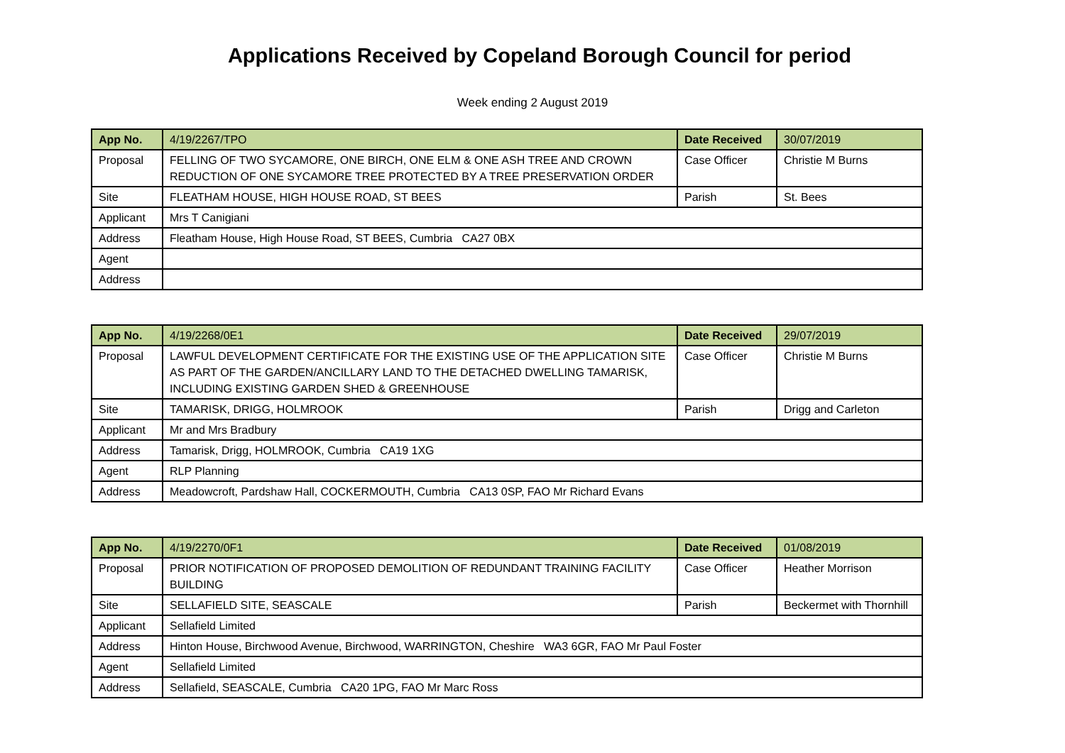Applications Received by Copeland Borough Council for period
Week ending 2 August 2019
| App No. | 4/19/2267/TPO | Date Received | 30/07/2019 |
| Proposal | FELLING OF TWO SYCAMORE, ONE BIRCH, ONE ELM & ONE ASH TREE AND CROWN REDUCTION OF ONE SYCAMORE TREE PROTECTED BY A TREE PRESERVATION ORDER | Case Officer | Christie M Burns |
| Site | FLEATHAM HOUSE, HIGH HOUSE ROAD, ST BEES | Parish | St. Bees |
| Applicant | Mrs T Canigiani | | |
| Address | Fleatham House, High House Road, ST BEES, Cumbria CA27 0BX | | |
| Agent | | | |
| Address | | | |
| App No. | 4/19/2268/0E1 | Date Received | 29/07/2019 |
| Proposal | LAWFUL DEVELOPMENT CERTIFICATE FOR THE EXISTING USE OF THE APPLICATION SITE AS PART OF THE GARDEN/ANCILLARY LAND TO THE DETACHED DWELLING TAMARISK, INCLUDING EXISTING GARDEN SHED & GREENHOUSE | Case Officer | Christie M Burns |
| Site | TAMARISK, DRIGG, HOLMROOK | Parish | Drigg and Carleton |
| Applicant | Mr and Mrs Bradbury | | |
| Address | Tamarisk, Drigg, HOLMROOK, Cumbria CA19 1XG | | |
| Agent | RLP Planning | | |
| Address | Meadowcroft, Pardshaw Hall, COCKERMOUTH, Cumbria CA13 0SP, FAO Mr Richard Evans | | |
| App No. | 4/19/2270/0F1 | Date Received | 01/08/2019 |
| Proposal | PRIOR NOTIFICATION OF PROPOSED DEMOLITION OF REDUNDANT TRAINING FACILITY BUILDING | Case Officer | Heather Morrison |
| Site | SELLAFIELD SITE, SEASCALE | Parish | Beckermet with Thornhill |
| Applicant | Sellafield Limited | | |
| Address | Hinton House, Birchwood Avenue, Birchwood, WARRINGTON, Cheshire WA3 6GR, FAO Mr Paul Foster | | |
| Agent | Sellafield Limited | | |
| Address | Sellafield, SEASCALE, Cumbria CA20 1PG, FAO Mr Marc Ross | | |